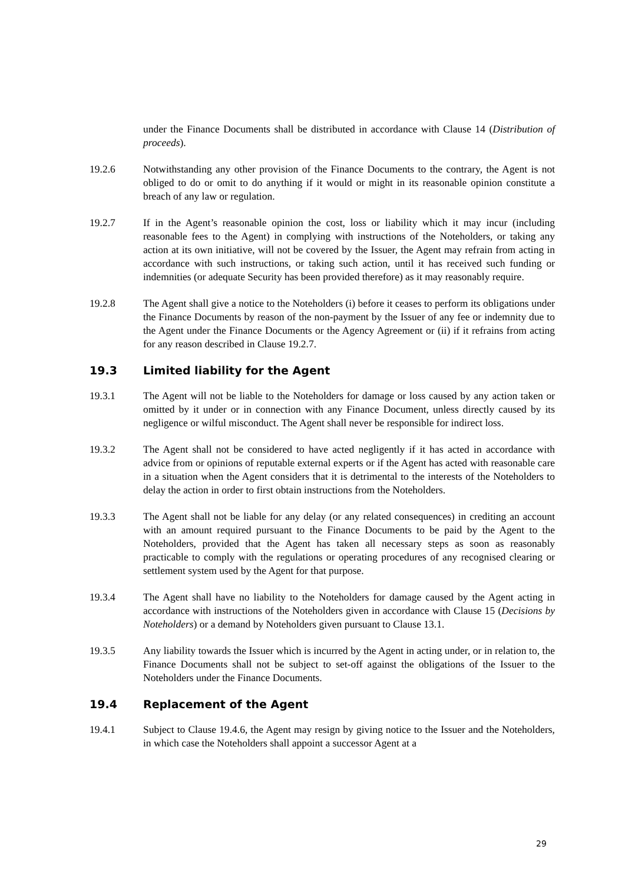under the Finance Documents shall be distributed in accordance with Clause 14 (Distribution of proceeds).
19.2.6 Notwithstanding any other provision of the Finance Documents to the contrary, the Agent is not obliged to do or omit to do anything if it would or might in its reasonable opinion constitute a breach of any law or regulation.
19.2.7 If in the Agent’s reasonable opinion the cost, loss or liability which it may incur (including reasonable fees to the Agent) in complying with instructions of the Noteholders, or taking any action at its own initiative, will not be covered by the Issuer, the Agent may refrain from acting in accordance with such instructions, or taking such action, until it has received such funding or indemnities (or adequate Security has been provided therefore) as it may reasonably require.
19.2.8 The Agent shall give a notice to the Noteholders (i) before it ceases to perform its obligations under the Finance Documents by reason of the non-payment by the Issuer of any fee or indemnity due to the Agent under the Finance Documents or the Agency Agreement or (ii) if it refrains from acting for any reason described in Clause 19.2.7.
19.3 Limited liability for the Agent
19.3.1 The Agent will not be liable to the Noteholders for damage or loss caused by any action taken or omitted by it under or in connection with any Finance Document, unless directly caused by its negligence or wilful misconduct. The Agent shall never be responsible for indirect loss.
19.3.2 The Agent shall not be considered to have acted negligently if it has acted in accordance with advice from or opinions of reputable external experts or if the Agent has acted with reasonable care in a situation when the Agent considers that it is detrimental to the interests of the Noteholders to delay the action in order to first obtain instructions from the Noteholders.
19.3.3 The Agent shall not be liable for any delay (or any related consequences) in crediting an account with an amount required pursuant to the Finance Documents to be paid by the Agent to the Noteholders, provided that the Agent has taken all necessary steps as soon as reasonably practicable to comply with the regulations or operating procedures of any recognised clearing or settlement system used by the Agent for that purpose.
19.3.4 The Agent shall have no liability to the Noteholders for damage caused by the Agent acting in accordance with instructions of the Noteholders given in accordance with Clause 15 (Decisions by Noteholders) or a demand by Noteholders given pursuant to Clause 13.1.
19.3.5 Any liability towards the Issuer which is incurred by the Agent in acting under, or in relation to, the Finance Documents shall not be subject to set-off against the obligations of the Issuer to the Noteholders under the Finance Documents.
19.4 Replacement of the Agent
19.4.1 Subject to Clause 19.4.6, the Agent may resign by giving notice to the Issuer and the Noteholders, in which case the Noteholders shall appoint a successor Agent at a
29